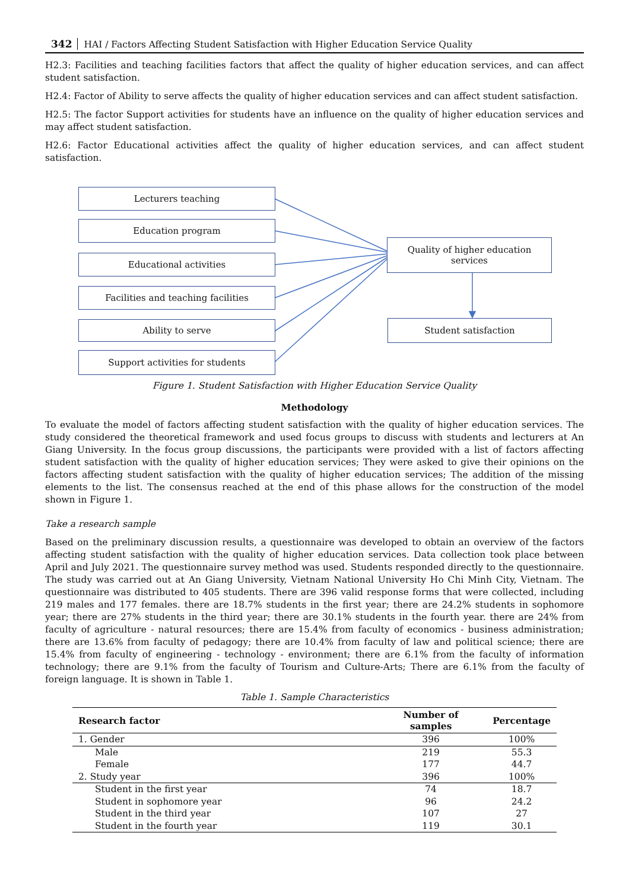342 HAI / Factors Affecting Student Satisfaction with Higher Education Service Quality
H2.3: Facilities and teaching facilities factors that affect the quality of higher education services, and can affect student satisfaction.
H2.4: Factor of Ability to serve affects the quality of higher education services and can affect student satisfaction.
H2.5: The factor Support activities for students have an influence on the quality of higher education services and may affect student satisfaction.
H2.6: Factor Educational activities affect the quality of higher education services, and can affect student satisfaction.
Lecturers teaching
Education program
Educational activities
Facilities and teaching facilities
Ability to serve
Support activities for students
Quality of higher education
services
Student satisfaction
Figure 1. Student Satisfaction with Higher Education Service Quality
Methodology
To evaluate the model of factors affecting student satisfaction with the quality of higher education services. The study considered the theoretical framework and used focus groups to discuss with students and lecturers at An Giang University. In the focus group discussions, the participants were provided with a list of factors affecting student satisfaction with the quality of higher education services; They were asked to give their opinions on the factors affecting student satisfaction with the quality of higher education services; The addition of the missing elements to the list. The consensus reached at the end of this phase allows for the construction of the model shown in Figure 1.
Take a research sample
Based on the preliminary discussion results, a questionnaire was developed to obtain an overview of the factors affecting student satisfaction with the quality of higher education services. Data collection took place between April and July 2021. The questionnaire survey method was used. Students responded directly to the questionnaire. The study was carried out at An Giang University, Vietnam National University Ho Chi Minh City, Vietnam. The questionnaire was distributed to 405 students. There are 396 valid response forms that were collected, including 219 males and 177 females. there are 18.7% students in the first year; there are 24.2% students in sophomore year; there are 27% students in the third year; there are 30.1% students in the fourth year. there are 24% from faculty of agriculture - natural resources; there are 15.4% from faculty of economics - business administration; there are 13.6% from faculty of pedagogy; there are 10.4% from faculty of law and political science; there are 15.4% from faculty of engineering - technology - environment; there are 6.1% from the faculty of information technology; there are 9.1% from the faculty of Tourism and Culture-Arts; There are 6.1% from the faculty of foreign language. It is shown in Table 1.
Table 1. Sample Characteristics
| Research factor | Number of samples | Percentage |
| --- | --- | --- |
| 1. Gender | 396 | 100% |
| Male | 219 | 55.3 |
| Female | 177 | 44.7 |
| 2. Study year | 396 | 100% |
| Student in the first year | 74 | 18.7 |
| Student in sophomore year | 96 | 24.2 |
| Student in the third year | 107 | 27 |
| Student in the fourth year | 119 | 30.1 |